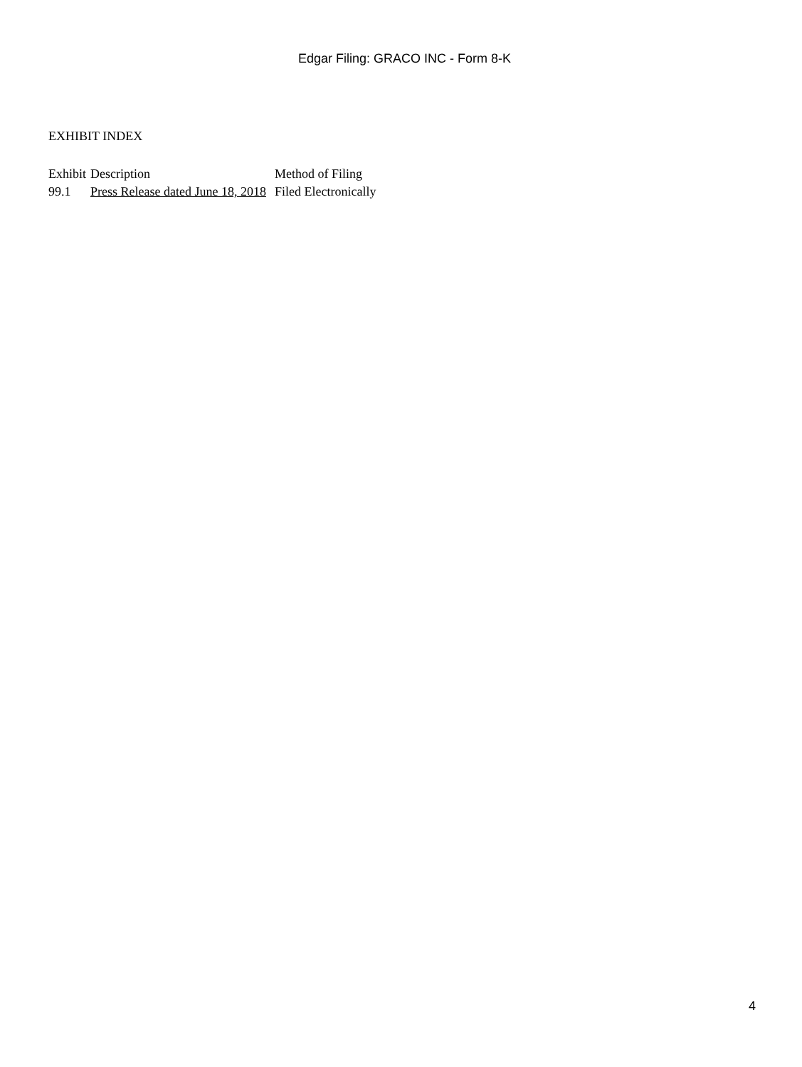Edgar Filing: GRACO INC - Form 8-K
EXHIBIT INDEX
| Exhibit | Description | Method of Filing |
| --- | --- | --- |
| 99.1 | Press Release dated June 18, 2018 | Filed Electronically |
4